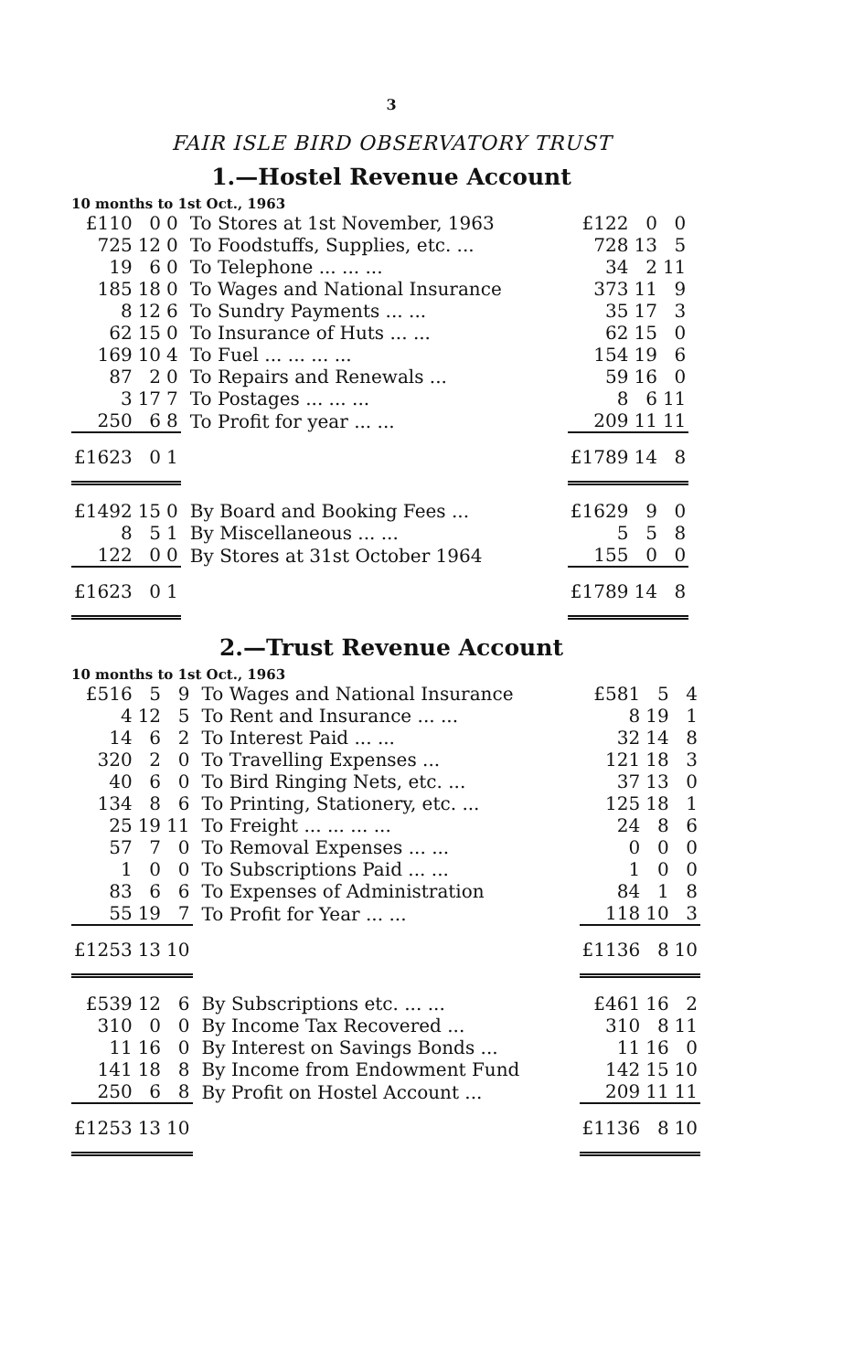3
FAIR ISLE BIRD OBSERVATORY TRUST
1.—Hostel Revenue Account
10 months to 1st Oct., 1963
| £110 | 0 | 0 | To Stores at 1st November, 1963 | £122 | 0 | 0 |
| 725 | 12 | 0 | To Foodstuffs, Supplies, etc. ... | 728 | 13 | 5 |
| 19 | 6 | 0 | To Telephone ... ... ... | 34 | 2 | 11 |
| 185 | 18 | 0 | To Wages and National Insurance | 373 | 11 | 9 |
| 8 | 12 | 6 | To Sundry Payments ... ... | 35 | 17 | 3 |
| 62 | 15 | 0 | To Insurance of Huts ... ... | 62 | 15 | 0 |
| 169 | 10 | 4 | To Fuel ... ... ... ... | 154 | 19 | 6 |
| 87 | 2 | 0 | To Repairs and Renewals ... | 59 | 16 | 0 |
| 3 | 17 | 7 | To Postages ... ... ... | 8 | 6 | 11 |
| 250 | 6 | 8 | To Profit for year ... ... | 209 | 11 | 11 |
| £1623 | 0 | 1 | | £1789 | 14 | 8 |
| £1492 | 15 | 0 | By Board and Booking Fees ... | £1629 | 9 | 0 |
| 8 | 5 | 1 | By Miscellaneous ... ... | 5 | 5 | 8 |
| 122 | 0 | 0 | By Stores at 31st October 1964 | 155 | 0 | 0 |
| £1623 | 0 | 1 | | £1789 | 14 | 8 |
2.—Trust Revenue Account
10 months to 1st Oct., 1963
| £516 | 5 | 9 | To Wages and National Insurance | £581 | 5 | 4 |
| 4 | 12 | 5 | To Rent and Insurance ... ... | 8 | 19 | 1 |
| 14 | 6 | 2 | To Interest Paid ... ... | 32 | 14 | 8 |
| 320 | 2 | 0 | To Travelling Expenses ... | 121 | 18 | 3 |
| 40 | 6 | 0 | To Bird Ringing Nets, etc. ... | 37 | 13 | 0 |
| 134 | 8 | 6 | To Printing, Stationery, etc. ... | 125 | 18 | 1 |
| 25 | 19 | 11 | To Freight ... ... ... ... | 24 | 8 | 6 |
| 57 | 7 | 0 | To Removal Expenses ... ... | 0 | 0 | 0 |
| 1 | 0 | 0 | To Subscriptions Paid ... ... | 1 | 0 | 0 |
| 83 | 6 | 6 | To Expenses of Administration | 84 | 1 | 8 |
| 55 | 19 | 7 | To Profit for Year ... ... | 118 | 10 | 3 |
| £1253 | 13 | 10 | | £1136 | 8 | 10 |
| £539 | 12 | 6 | By Subscriptions etc. ... ... | £461 | 16 | 2 |
| 310 | 0 | 0 | By Income Tax Recovered ... | 310 | 8 | 11 |
| 11 | 16 | 0 | By Interest on Savings Bonds ... | 11 | 16 | 0 |
| 141 | 18 | 8 | By Income from Endowment Fund | 142 | 15 | 10 |
| 250 | 6 | 8 | By Profit on Hostel Account ... | 209 | 11 | 11 |
| £1253 | 13 | 10 | | £1136 | 8 | 10 |